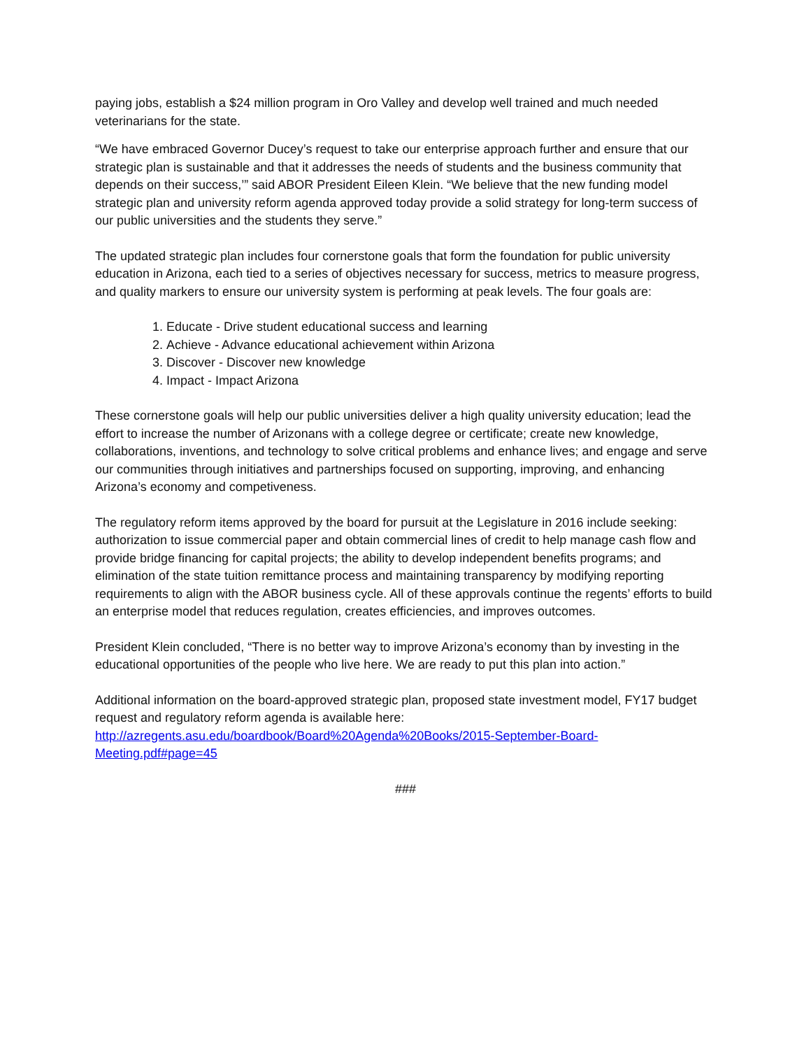paying jobs, establish a $24 million program in Oro Valley and develop well trained and much needed veterinarians for the state.
“We have embraced Governor Ducey’s request to take our enterprise approach further and ensure that our strategic plan is sustainable and that it addresses the needs of students and the business community that depends on their success,’” said ABOR President Eileen Klein. “We believe that the new funding model strategic plan and university reform agenda approved today provide a solid strategy for long-term success of our public universities and the students they serve.”
The updated strategic plan includes four cornerstone goals that form the foundation for public university education in Arizona, each tied to a series of objectives necessary for success, metrics to measure progress, and quality markers to ensure our university system is performing at peak levels. The four goals are:
1. Educate - Drive student educational success and learning
2. Achieve - Advance educational achievement within Arizona
3. Discover - Discover new knowledge
4. Impact - Impact Arizona
These cornerstone goals will help our public universities deliver a high quality university education; lead the effort to increase the number of Arizonans with a college degree or certificate; create new knowledge, collaborations, inventions, and technology to solve critical problems and enhance lives; and engage and serve our communities through initiatives and partnerships focused on supporting, improving, and enhancing Arizona’s economy and competiveness.
The regulatory reform items approved by the board for pursuit at the Legislature in 2016 include seeking: authorization to issue commercial paper and obtain commercial lines of credit to help manage cash flow and provide bridge financing for capital projects; the ability to develop independent benefits programs; and elimination of the state tuition remittance process and maintaining transparency by modifying reporting requirements to align with the ABOR business cycle. All of these approvals continue the regents’ efforts to build an enterprise model that reduces regulation, creates efficiencies, and improves outcomes.
President Klein concluded, “There is no better way to improve Arizona’s economy than by investing in the educational opportunities of the people who live here. We are ready to put this plan into action.”
Additional information on the board-approved strategic plan, proposed state investment model, FY17 budget request and regulatory reform agenda is available here:
http://azregents.asu.edu/boardbook/Board%20Agenda%20Books/2015-September-Board-Meeting.pdf#page=45
###